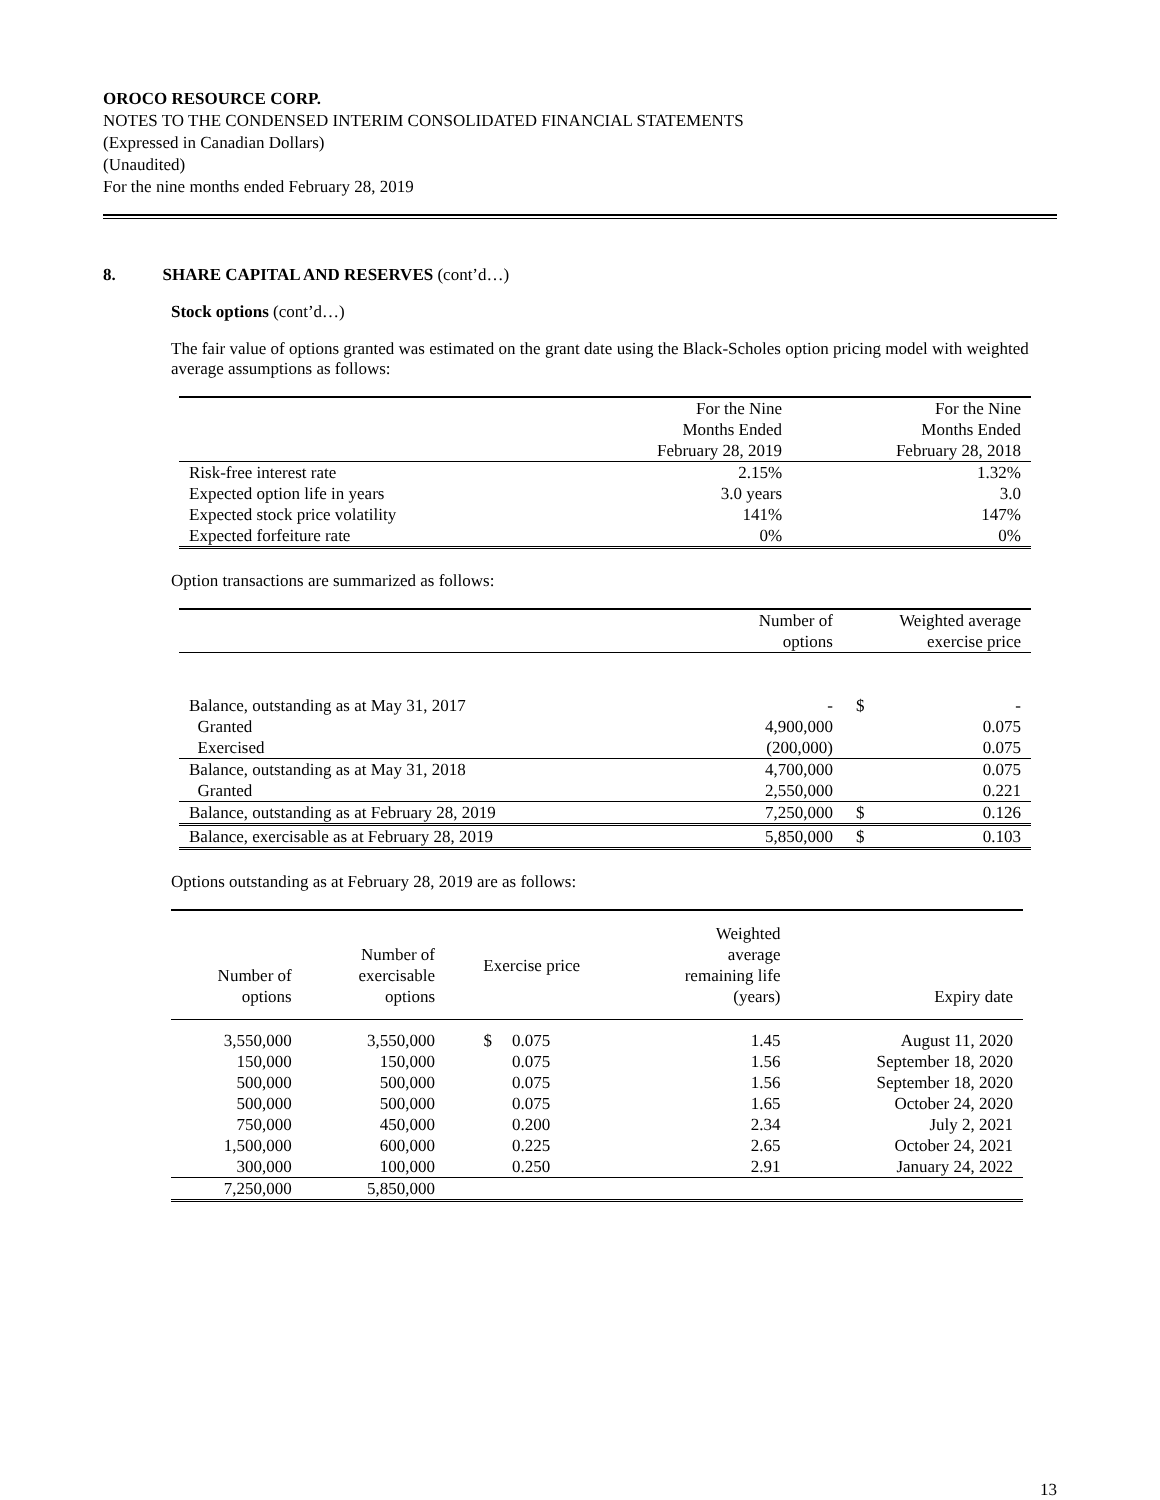OROCO RESOURCE CORP.
NOTES TO THE CONDENSED INTERIM CONSOLIDATED FINANCIAL STATEMENTS
(Expressed in Canadian Dollars)
(Unaudited)
For the nine months ended February 28, 2019
8. SHARE CAPITAL AND RESERVES (cont’d…)
Stock options (cont’d…)
The fair value of options granted was estimated on the grant date using the Black-Scholes option pricing model with weighted average assumptions as follows:
| | For the Nine Months Ended February 28, 2019 | For the Nine Months Ended February 28, 2018 |
| Risk-free interest rate | 2.15% | 1.32% |
| Expected option life in years | 3.0 years | 3.0 |
| Expected stock price volatility | 141% | 147% |
| Expected forfeiture rate | 0% | 0% |
Option transactions are summarized as follows:
| | Number of options | | Weighted average exercise price |
| Balance, outstanding as at May 31, 2017 | - | $ | - |
| Granted | 4,900,000 | | 0.075 |
| Exercised | (200,000) | | 0.075 |
| Balance, outstanding as at May 31, 2018 | 4,700,000 | | 0.075 |
| Granted | 2,550,000 | | 0.221 |
| Balance, outstanding as at February 28, 2019 | 7,250,000 | $ | 0.126 |
| Balance, exercisable as at February 28, 2019 | 5,850,000 | $ | 0.103 |
Options outstanding as at February 28, 2019 are as follows:
| Number of options | Number of exercisable options | Exercise price | | Weighted average remaining life (years) | Expiry date |
| 3,550,000 | 3,550,000 | $ | 0.075 | 1.45 | August 11, 2020 |
| 150,000 | 150,000 | | 0.075 | 1.56 | September 18, 2020 |
| 500,000 | 500,000 | | 0.075 | 1.56 | September 18, 2020 |
| 500,000 | 500,000 | | 0.075 | 1.65 | October 24, 2020 |
| 750,000 | 450,000 | | 0.200 | 2.34 | July 2, 2021 |
| 1,500,000 | 600,000 | | 0.225 | 2.65 | October 24, 2021 |
| 300,000 | 100,000 | | 0.250 | 2.91 | January 24, 2022 |
| 7,250,000 | 5,850,000 | | | | |
13